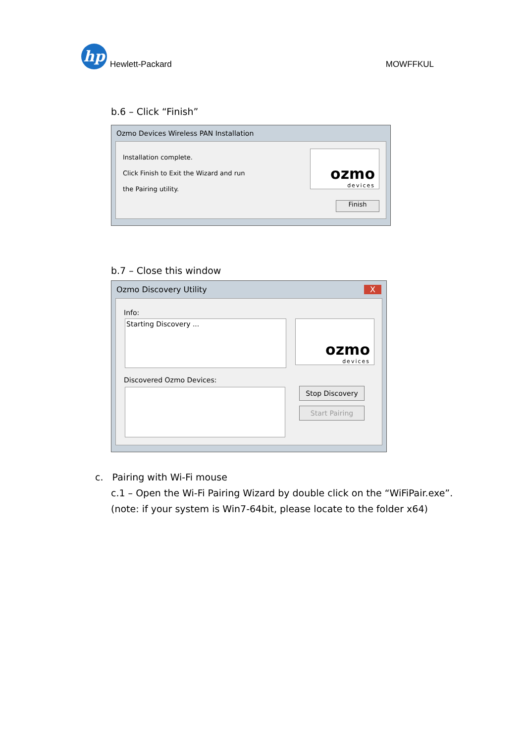hp
Hewlett-Packard
MOWFFKUL
b.6 – Click “Finish”
Ozmo Devices Wireless PAN Installation
Installation complete.
Click Finish to Exit the Wizard and run
the Pairing utility.
ozmo
devices
Finish
b.7 – Close this window
Ozmo Discovery Utility X
Info:
Starting Discovery ...
ozmo
devices
Discovered Ozmo Devices:
Stop Discovery
Start Pairing
c. Pairing with Wi-Fi mouse
c.1 – Open the Wi-Fi Pairing Wizard by double click on the “WiFiPair.exe”.
(note: if your system is Win7-64bit, please locate to the folder x64)